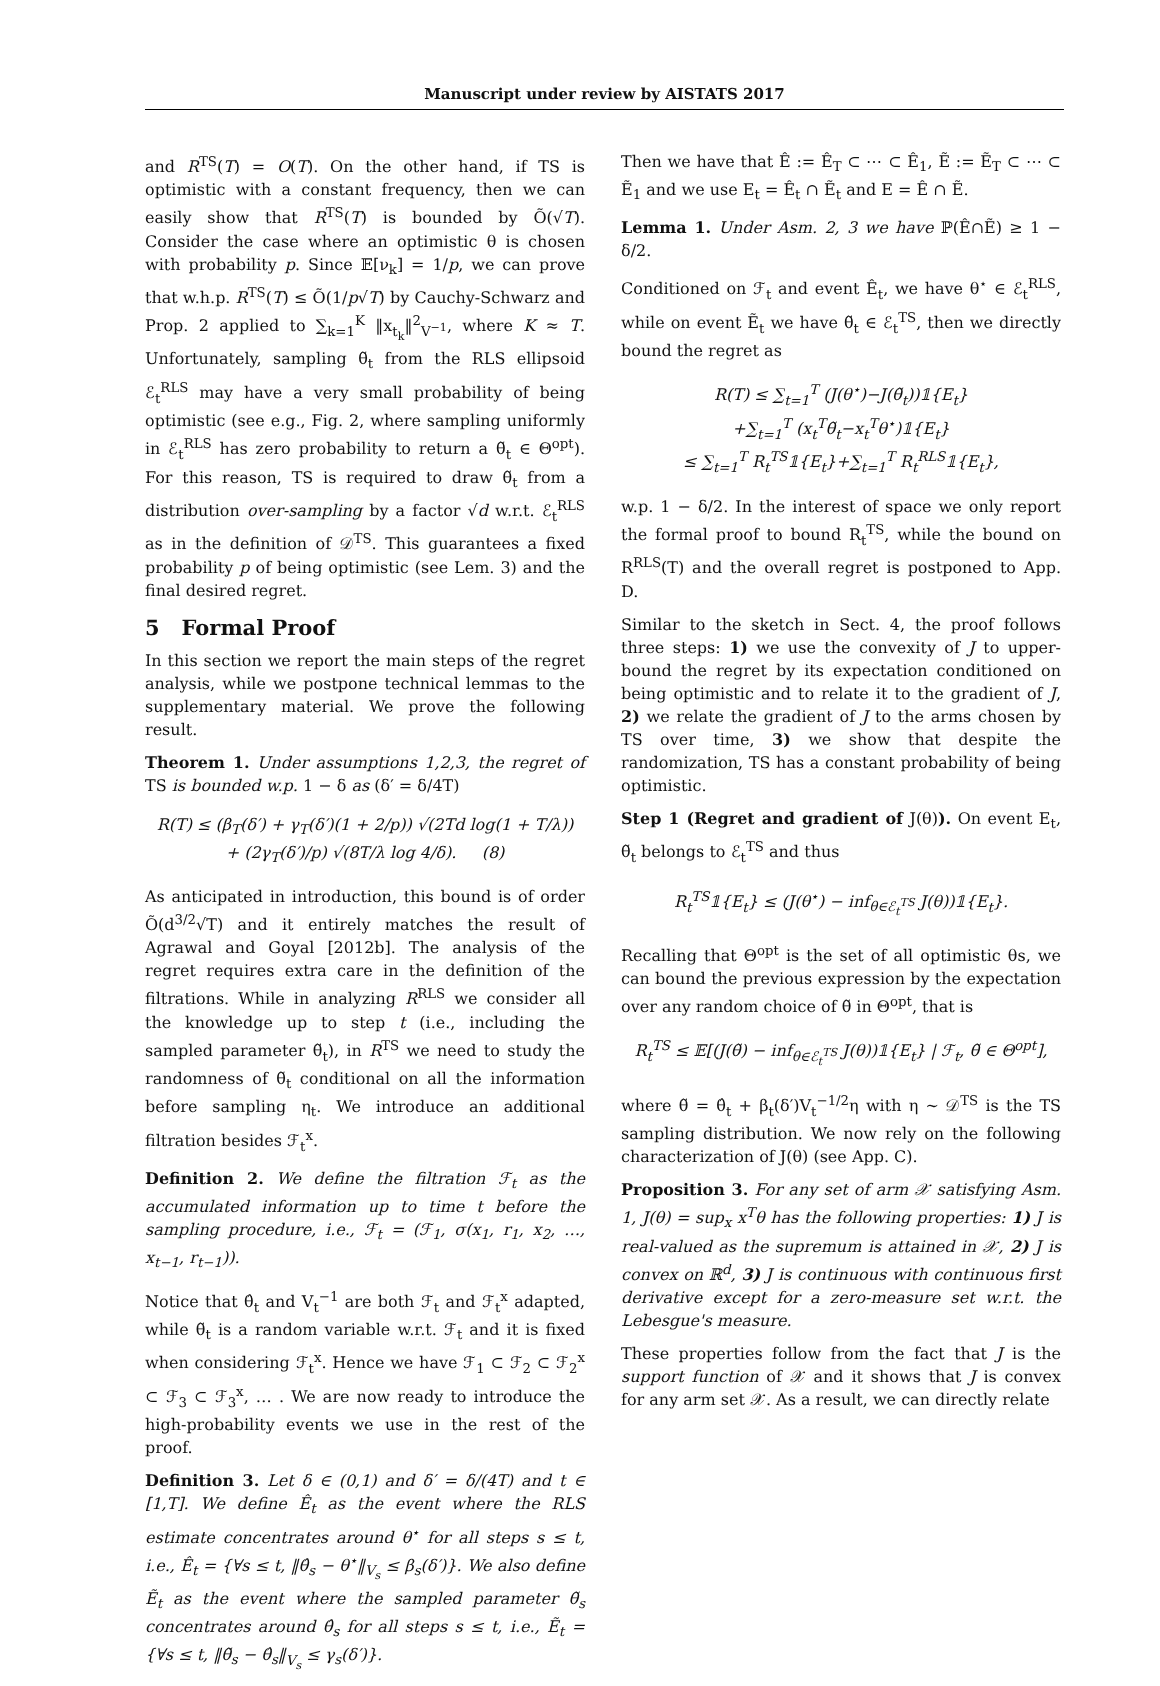Manuscript under review by AISTATS 2017
and R<sup>TS</sup>(T) = O(T). On the other hand, if TS is optimistic with a constant frequency, then we can easily show that R<sup>TS</sup>(T) is bounded by Õ(√T). Consider the case where an optimistic θ is chosen with probability p. Since 𝔼[ν<sub>k</sub>] = 1/p, we can prove that w.h.p. R<sup>TS</sup>(T) ≤ Õ(1/p√T) by Cauchy-Schwarz and Prop. 2 applied to ∑<sub>k=1</sub><sup>K</sup> ‖x<sub>t<sub>k</sub></sub>‖<sup>2</sup><sub>V<sup>−1</sup></sub>, where K ≈ T. Unfortunately, sampling θ̃<sub>t</sub> from the RLS ellipsoid ℰ<sub>t</sub><sup>RLS</sup> may have a very small probability of being optimistic (see e.g., Fig. 2, where sampling uniformly in ℰ<sub>t</sub><sup>RLS</sup> has zero probability to return a θ̃<sub>t</sub> ∈ Θ<sup>opt</sup>). For this reason, TS is required to draw θ̃<sub>t</sub> from a distribution over-sampling by a factor √d w.r.t. ℰ<sub>t</sub><sup>RLS</sup> as in the definition of 𝒟<sup>TS</sup>. This guarantees a fixed probability p of being optimistic (see Lem. 3) and the final desired regret.
5 Formal Proof
In this section we report the main steps of the regret analysis, while we postpone technical lemmas to the supplementary material. We prove the following result.
Theorem 1. Under assumptions 1,2,3, the regret of TS is bounded w.p. 1 − δ as (δ′ = δ/4T)
R(T) ≤ (β<sub>T</sub>(δ′) + γ<sub>T</sub>(δ′)(1 + 2/p)) √(2Td log(1 + T/λ))
+ (2γ<sub>T</sub>(δ′)/p) √(8T/λ log 4/δ). (8)
As anticipated in introduction, this bound is of order Õ(d<sup>3/2</sup>√T) and it entirely matches the result of Agrawal and Goyal [2012b]. The analysis of the regret requires extra care in the definition of the filtrations. While in analyzing R<sup>RLS</sup> we consider all the knowledge up to step t (i.e., including the sampled parameter θ̃<sub>t</sub>), in R<sup>TS</sup> we need to study the randomness of θ̃<sub>t</sub> conditional on all the information before sampling η<sub>t</sub>. We introduce an additional filtration besides ℱ<sub>t</sub><sup>x</sup>.
Definition 2. We define the filtration ℱ<sub>t</sub> as the accumulated information up to time t before the sampling procedure, i.e., ℱ<sub>t</sub> = (ℱ<sub>1</sub>, σ(x<sub>1</sub>, r<sub>1</sub>, x<sub>2</sub>, …, x<sub>t−1</sub>, r<sub>t−1</sub>)).
Notice that θ̂<sub>t</sub> and V<sub>t</sub><sup>−1</sup> are both ℱ<sub>t</sub> and ℱ<sub>t</sub><sup>x</sup> adapted, while θ̃<sub>t</sub> is a random variable w.r.t. ℱ<sub>t</sub> and it is fixed when considering ℱ<sub>t</sub><sup>x</sup>. Hence we have ℱ<sub>1</sub> ⊂ ℱ<sub>2</sub> ⊂ ℱ<sub>2</sub><sup>x</sup> ⊂ ℱ<sub>3</sub> ⊂ ℱ<sub>3</sub><sup>x</sup>, … . We are now ready to introduce the high-probability events we use in the rest of the proof.
Definition 3. Let δ ∈ (0,1) and δ′ = δ/(4T) and t ∈ [1,T]. We define Ê<sub>t</sub> as the event where the RLS estimate concentrates around θ<sup>⋆</sup> for all steps s ≤ t, i.e., Ê<sub>t</sub> = {∀s ≤ t, ‖θ̂<sub>s</sub> − θ<sup>⋆</sup>‖<sub>V<sub>s</sub></sub> ≤ β<sub>s</sub>(δ′)}. We also define Ẽ<sub>t</sub> as the event where the sampled parameter θ̃<sub>s</sub> concentrates around θ̂<sub>s</sub> for all steps s ≤ t, i.e., Ẽ<sub>t</sub> = {∀s ≤ t, ‖θ̃<sub>s</sub> − θ̂<sub>s</sub>‖<sub>V<sub>s</sub></sub> ≤ γ<sub>s</sub>(δ′)}.
Then we have that Ê := Ê<sub>T</sub> ⊂ ⋯ ⊂ Ê<sub>1</sub>, Ẽ := Ẽ<sub>T</sub> ⊂ ⋯ ⊂ Ẽ<sub>1</sub> and we use E<sub>t</sub> = Ê<sub>t</sub> ∩ Ẽ<sub>t</sub> and E = Ê ∩ Ẽ.
Lemma 1. Under Asm. 2, 3 we have ℙ(Ê∩Ẽ) ≥ 1 − δ/2.
Conditioned on ℱ<sub>t</sub> and event Ê<sub>t</sub>, we have θ<sup>⋆</sup> ∈ ℰ<sub>t</sub><sup>RLS</sup>, while on event Ẽ<sub>t</sub> we have θ̃<sub>t</sub> ∈ ℰ<sub>t</sub><sup>TS</sup>, then we directly bound the regret as
R(T) ≤ ∑<sub>t=1</sub><sup>T</sup> (J(θ<sup>⋆</sup>)−J(θ̃<sub>t</sub>))𝟙{E<sub>t</sub>}
+∑<sub>t=1</sub><sup>T</sup> (x<sub>t</sub><sup>T</sup>θ̃<sub>t</sub>−x<sub>t</sub><sup>T</sup>θ<sup>⋆</sup>)𝟙{E<sub>t</sub>}
≤ ∑<sub>t=1</sub><sup>T</sup> R<sub>t</sub><sup>TS</sup>𝟙{E<sub>t</sub>}+∑<sub>t=1</sub><sup>T</sup> R<sub>t</sub><sup>RLS</sup>𝟙{E<sub>t</sub>},
w.p. 1 − δ/2. In the interest of space we only report the formal proof to bound R<sub>t</sub><sup>TS</sup>, while the bound on R<sup>RLS</sup>(T) and the overall regret is postponed to App. D.
Similar to the sketch in Sect. 4, the proof follows three steps: 1) we use the convexity of J to upper-bound the regret by its expectation conditioned on being optimistic and to relate it to the gradient of J, 2) we relate the gradient of J to the arms chosen by TS over time, 3) we show that despite the randomization, TS has a constant probability of being optimistic.
Step 1 (Regret and gradient of J(θ)). On event E<sub>t</sub>, θ̃<sub>t</sub> belongs to ℰ<sub>t</sub><sup>TS</sup> and thus
R<sub>t</sub><sup>TS</sup>𝟙{E<sub>t</sub>} ≤ (J(θ<sup>⋆</sup>) − inf<sub>θ∈ℰ<sub>t</sub><sup>TS</sup></sub> J(θ))𝟙{E<sub>t</sub>}.
Recalling that Θ<sup>opt</sup> is the set of all optimistic θs, we can bound the previous expression by the expectation over any random choice of θ̃ in Θ<sup>opt</sup>, that is
R<sub>t</sub><sup>TS</sup> ≤ 𝔼[(J(θ̃) − inf<sub>θ∈ℰ<sub>t</sub><sup>TS</sup></sub> J(θ))𝟙{E<sub>t</sub>} | ℱ<sub>t</sub>, θ̃ ∈ Θ<sup>opt</sup>],
where θ̃ = θ̂<sub>t</sub> + β<sub>t</sub>(δ′)V<sub>t</sub><sup>−1/2</sup>η with η ∼ 𝒟<sup>TS</sup> is the TS sampling distribution. We now rely on the following characterization of J(θ) (see App. C).
Proposition 3. For any set of arm 𝒳 satisfying Asm. 1, J(θ) = sup<sub>x</sub> x<sup>T</sup>θ has the following properties: 1) J is real-valued as the supremum is attained in 𝒳, 2) J is convex on ℝ<sup>d</sup>, 3) J is continuous with continuous first derivative except for a zero-measure set w.r.t. the Lebesgue's measure.
These properties follow from the fact that J is the support function of 𝒳 and it shows that J is convex for any arm set 𝒳. As a result, we can directly relate